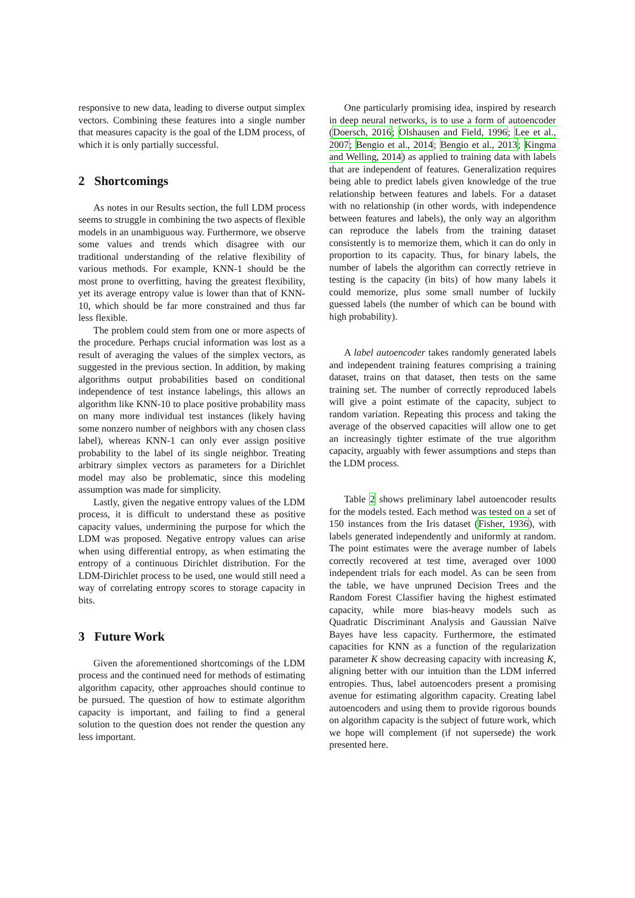responsive to new data, leading to diverse output simplex vectors. Combining these features into a single number that measures capacity is the goal of the LDM process, of which it is only partially successful.
2 Shortcomings
As notes in our Results section, the full LDM process seems to struggle in combining the two aspects of flexible models in an unambiguous way. Furthermore, we observe some values and trends which disagree with our traditional understanding of the relative flexibility of various methods. For example, KNN-1 should be the most prone to overfitting, having the greatest flexibility, yet its average entropy value is lower than that of KNN-10, which should be far more constrained and thus far less flexible.
The problem could stem from one or more aspects of the procedure. Perhaps crucial information was lost as a result of averaging the values of the simplex vectors, as suggested in the previous section. In addition, by making algorithms output probabilities based on conditional independence of test instance labelings, this allows an algorithm like KNN-10 to place positive probability mass on many more individual test instances (likely having some nonzero number of neighbors with any chosen class label), whereas KNN-1 can only ever assign positive probability to the label of its single neighbor. Treating arbitrary simplex vectors as parameters for a Dirichlet model may also be problematic, since this modeling assumption was made for simplicity.
Lastly, given the negative entropy values of the LDM process, it is difficult to understand these as positive capacity values, undermining the purpose for which the LDM was proposed. Negative entropy values can arise when using differential entropy, as when estimating the entropy of a continuous Dirichlet distribution. For the LDM-Dirichlet process to be used, one would still need a way of correlating entropy scores to storage capacity in bits.
3 Future Work
Given the aforementioned shortcomings of the LDM process and the continued need for methods of estimating algorithm capacity, other approaches should continue to be pursued. The question of how to estimate algorithm capacity is important, and failing to find a general solution to the question does not render the question any less important.
One particularly promising idea, inspired by research in deep neural networks, is to use a form of autoencoder (Doersch, 2016; Olshausen and Field, 1996; Lee et al., 2007; Bengio et al., 2014; Bengio et al., 2013; Kingma and Welling, 2014) as applied to training data with labels that are independent of features. Generalization requires being able to predict labels given knowledge of the true relationship between features and labels. For a dataset with no relationship (in other words, with independence between features and labels), the only way an algorithm can reproduce the labels from the training dataset consistently is to memorize them, which it can do only in proportion to its capacity. Thus, for binary labels, the number of labels the algorithm can correctly retrieve in testing is the capacity (in bits) of how many labels it could memorize, plus some small number of luckily guessed labels (the number of which can be bound with high probability).
A label autoencoder takes randomly generated labels and independent training features comprising a training dataset, trains on that dataset, then tests on the same training set. The number of correctly reproduced labels will give a point estimate of the capacity, subject to random variation. Repeating this process and taking the average of the observed capacities will allow one to get an increasingly tighter estimate of the true algorithm capacity, arguably with fewer assumptions and steps than the LDM process.
Table 2 shows preliminary label autoencoder results for the models tested. Each method was tested on a set of 150 instances from the Iris dataset (Fisher, 1936), with labels generated independently and uniformly at random. The point estimates were the average number of labels correctly recovered at test time, averaged over 1000 independent trials for each model. As can be seen from the table, we have unpruned Decision Trees and the Random Forest Classifier having the highest estimated capacity, while more bias-heavy models such as Quadratic Discriminant Analysis and Gaussian Naïve Bayes have less capacity. Furthermore, the estimated capacities for KNN as a function of the regularization parameter K show decreasing capacity with increasing K, aligning better with our intuition than the LDM inferred entropies. Thus, label autoencoders present a promising avenue for estimating algorithm capacity. Creating label autoencoders and using them to provide rigorous bounds on algorithm capacity is the subject of future work, which we hope will complement (if not supersede) the work presented here.